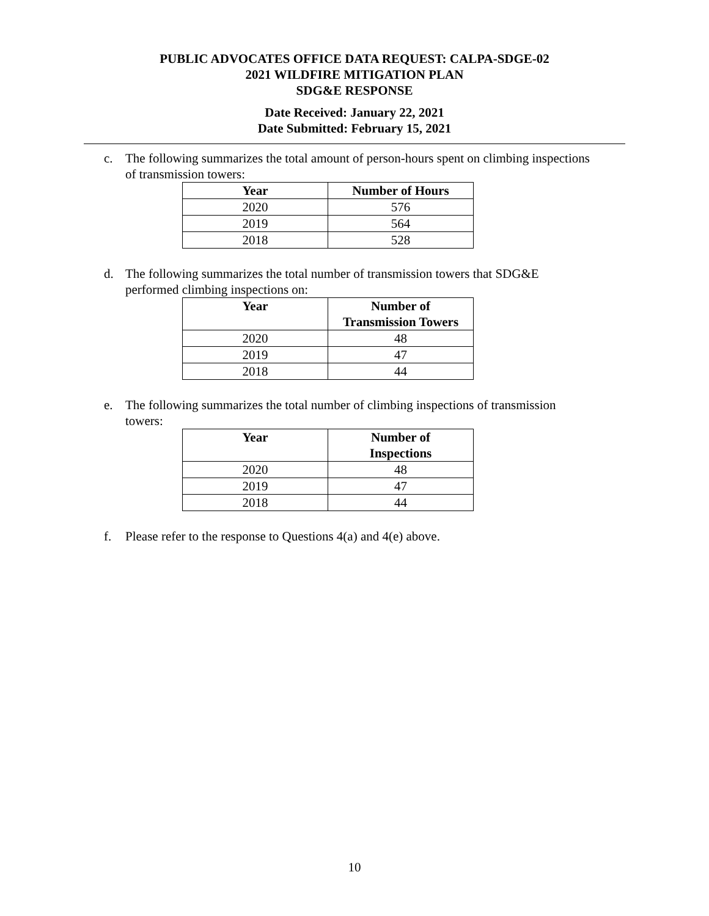PUBLIC ADVOCATES OFFICE DATA REQUEST: CALPA-SDGE-02
2021 WILDFIRE MITIGATION PLAN
SDG&E RESPONSE
Date Received: January 22, 2021
Date Submitted: February 15, 2021
c. The following summarizes the total amount of person-hours spent on climbing inspections of transmission towers:
| Year | Number of Hours |
| --- | --- |
| 2020 | 576 |
| 2019 | 564 |
| 2018 | 528 |
d. The following summarizes the total number of transmission towers that SDG&E performed climbing inspections on:
| Year | Number of Transmission Towers |
| --- | --- |
| 2020 | 48 |
| 2019 | 47 |
| 2018 | 44 |
e. The following summarizes the total number of climbing inspections of transmission towers:
| Year | Number of Inspections |
| --- | --- |
| 2020 | 48 |
| 2019 | 47 |
| 2018 | 44 |
f. Please refer to the response to Questions 4(a) and 4(e) above.
10